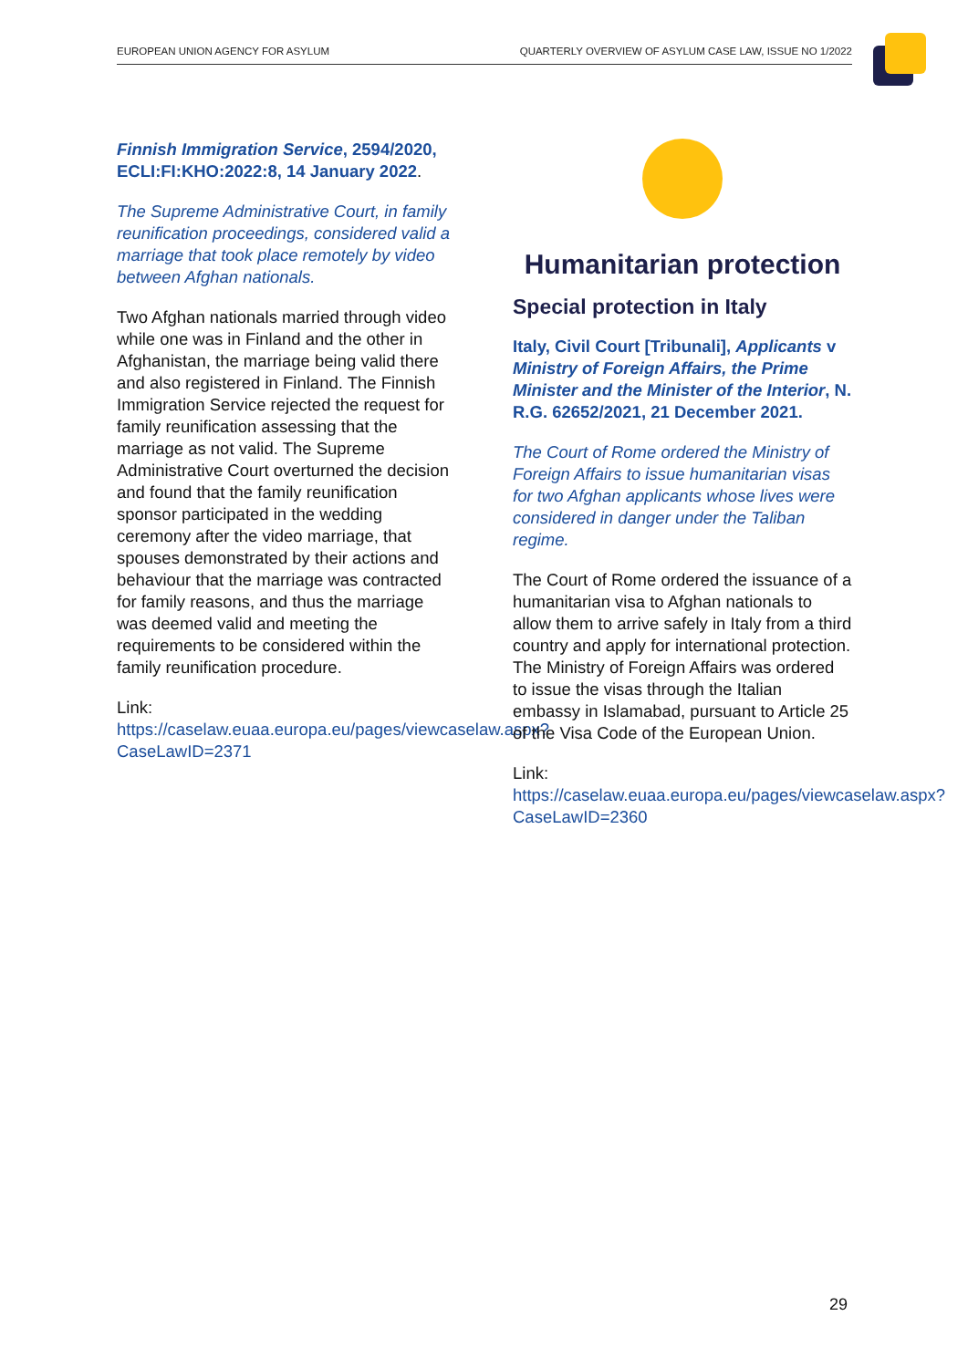EUROPEAN UNION AGENCY FOR ASYLUM QUARTERLY OVERVIEW OF ASYLUM CASE LAW, ISSUE NO 1/2022
Finnish Immigration Service, 2594/2020, ECLI:FI:KHO:2022:8, 14 January 2022.
The Supreme Administrative Court, in family reunification proceedings, considered valid a marriage that took place remotely by video between Afghan nationals.
Two Afghan nationals married through video while one was in Finland and the other in Afghanistan, the marriage being valid there and also registered in Finland. The Finnish Immigration Service rejected the request for family reunification assessing that the marriage as not valid. The Supreme Administrative Court overturned the decision and found that the family reunification sponsor participated in the wedding ceremony after the video marriage, that spouses demonstrated by their actions and behaviour that the marriage was contracted for family reasons, and thus the marriage was deemed valid and meeting the requirements to be considered within the family reunification procedure.
Link:
https://caselaw.euaa.europa.eu/pages/viewcaselaw.aspx?CaseLawID=2371
Humanitarian protection
Special protection in Italy
Italy, Civil Court [Tribunali], Applicants v Ministry of Foreign Affairs, the Prime Minister and the Minister of the Interior, N. R.G. 62652/2021, 21 December 2021.
The Court of Rome ordered the Ministry of Foreign Affairs to issue humanitarian visas for two Afghan applicants whose lives were considered in danger under the Taliban regime.
The Court of Rome ordered the issuance of a humanitarian visa to Afghan nationals to allow them to arrive safely in Italy from a third country and apply for international protection. The Ministry of Foreign Affairs was ordered to issue the visas through the Italian embassy in Islamabad, pursuant to Article 25 of the Visa Code of the European Union.
Link:
https://caselaw.euaa.europa.eu/pages/viewcaselaw.aspx?CaseLawID=2360
29